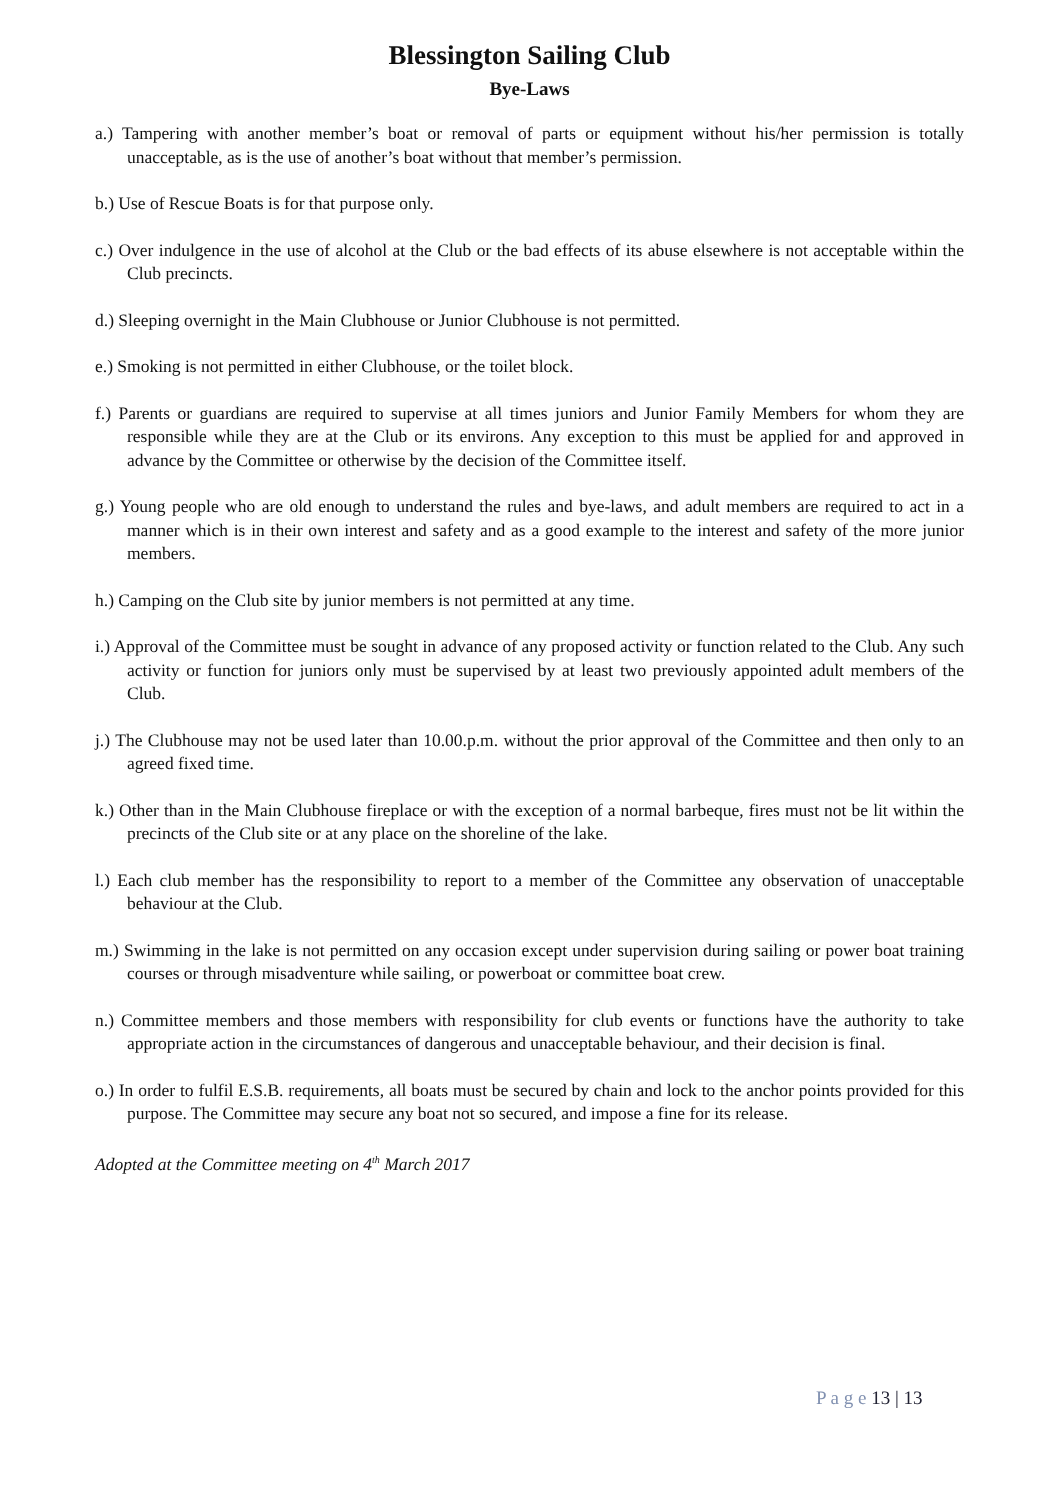Blessington Sailing Club
Bye-Laws
a.) Tampering with another member’s boat or removal of parts or equipment without his/her permission is totally unacceptable, as is the use of another’s boat without that member’s permission.
b.) Use of Rescue Boats is for that purpose only.
c.) Over indulgence in the use of alcohol at the Club or the bad effects of its abuse elsewhere is not acceptable within the Club precincts.
d.) Sleeping overnight in the Main Clubhouse or Junior Clubhouse is not permitted.
e.) Smoking is not permitted in either Clubhouse, or the toilet block.
f.) Parents or guardians are required to supervise at all times juniors and Junior Family Members for whom they are responsible while they are at the Club or its environs. Any exception to this must be applied for and approved in advance by the Committee or otherwise by the decision of the Committee itself.
g.) Young people who are old enough to understand the rules and bye-laws, and adult members are required to act in a manner which is in their own interest and safety and as a good example to the interest and safety of the more junior members.
h.) Camping on the Club site by junior members is not permitted at any time.
i.) Approval of the Committee must be sought in advance of any proposed activity or function related to the Club. Any such activity or function for juniors only must be supervised by at least two previously appointed adult members of the Club.
j.) The Clubhouse may not be used later than 10.00.p.m. without the prior approval of the Committee and then only to an agreed fixed time.
k.) Other than in the Main Clubhouse fireplace or with the exception of a normal barbeque, fires must not be lit within the precincts of the Club site or at any place on the shoreline of the lake.
l.) Each club member has the responsibility to report to a member of the Committee any observation of unacceptable behaviour at the Club.
m.) Swimming in the lake is not permitted on any occasion except under supervision during sailing or power boat training courses or through misadventure while sailing, or powerboat or committee boat crew.
n.) Committee members and those members with responsibility for club events or functions have the authority to take appropriate action in the circumstances of dangerous and unacceptable behaviour, and their decision is final.
o.) In order to fulfil E.S.B. requirements, all boats must be secured by chain and lock to the anchor points provided for this purpose. The Committee may secure any boat not so secured, and impose a fine for its release.
Adopted at the Committee meeting on 4<sup>th</sup> March 2017
P a g e 13 | 13